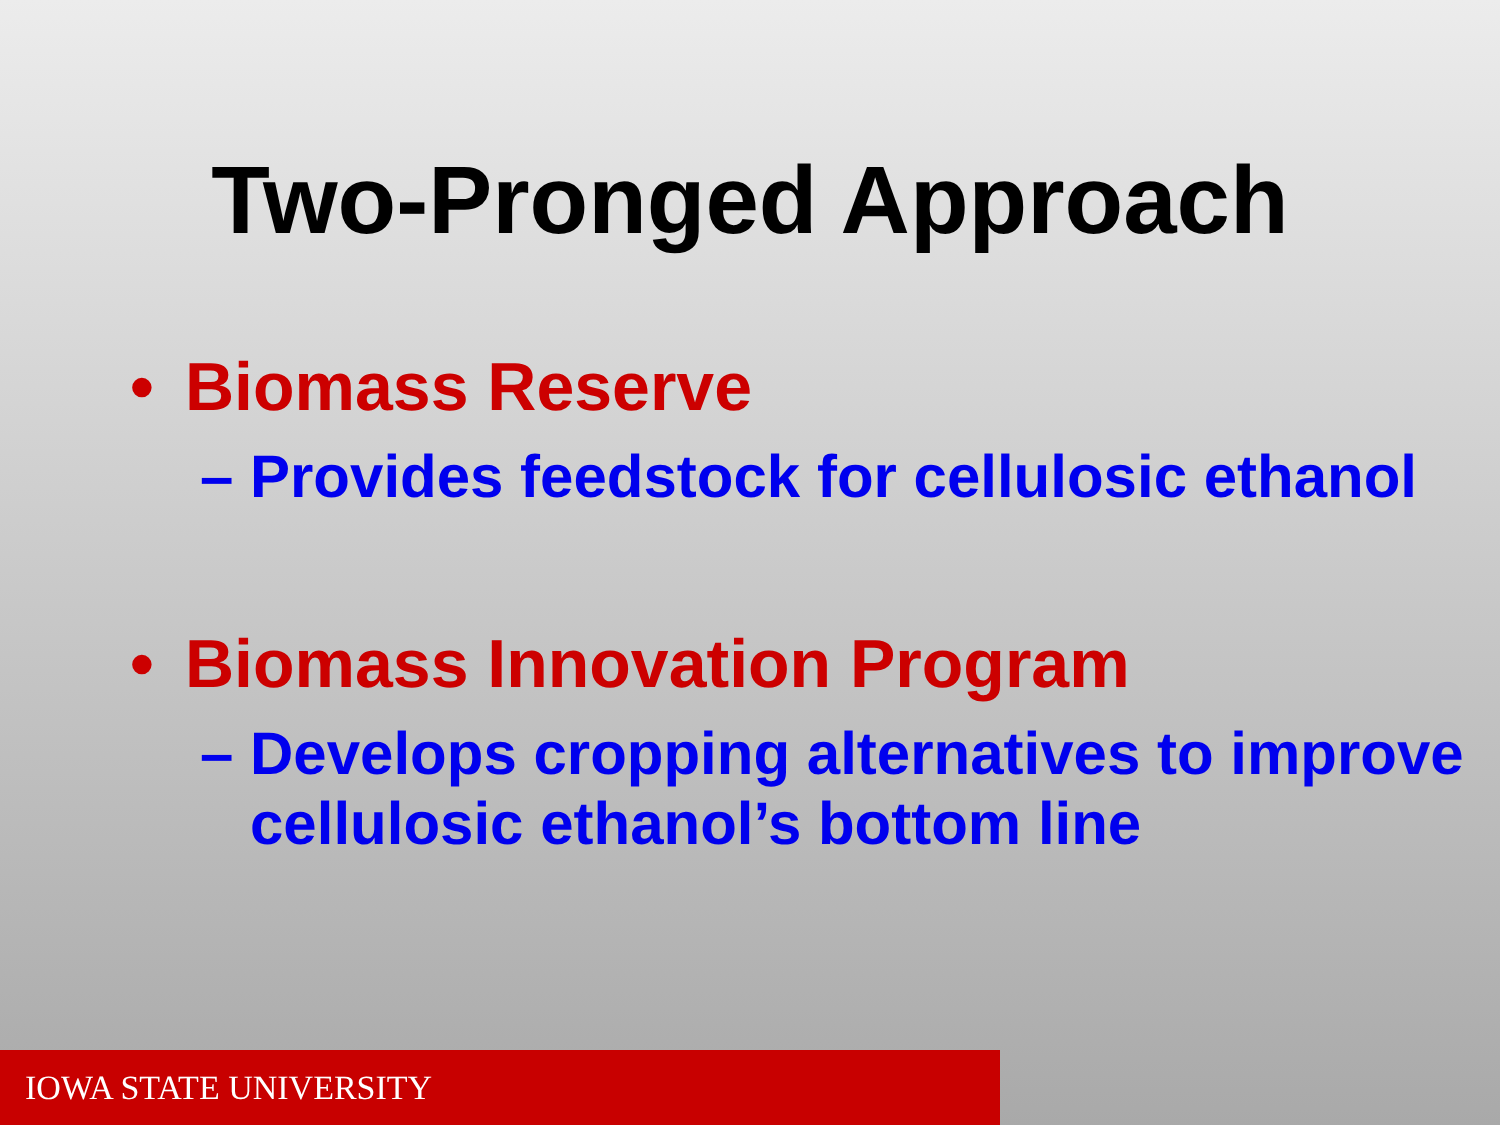Two-Pronged Approach
• Biomass Reserve
– Provides feedstock for cellulosic ethanol
• Biomass Innovation Program
– Develops cropping alternatives to improve cellulosic ethanol’s bottom line
IOWA STATE UNIVERSITY